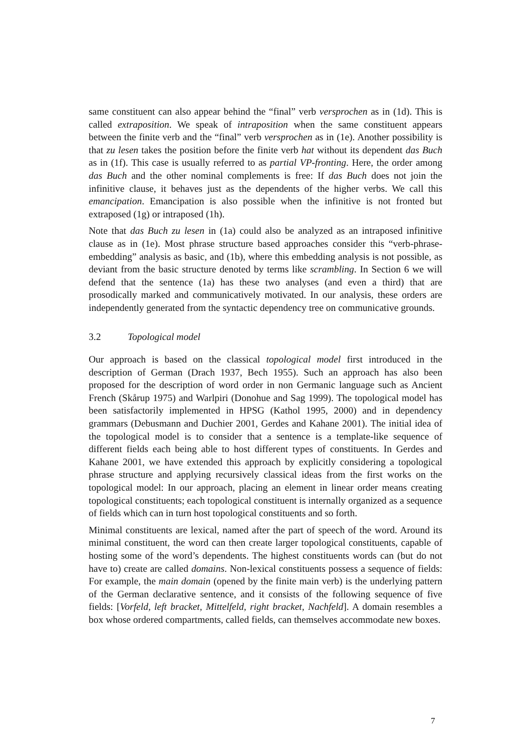same constituent can also appear behind the “final” verb versprochen as in (1d). This is called extraposition. We speak of intraposition when the same constituent appears between the finite verb and the “final” verb versprochen as in (1e). Another possibility is that zu lesen takes the position before the finite verb hat without its dependent das Buch as in (1f). This case is usually referred to as partial VP-fronting. Here, the order among das Buch and the other nominal complements is free: If das Buch does not join the infinitive clause, it behaves just as the dependents of the higher verbs. We call this emancipation. Emancipation is also possible when the infinitive is not fronted but extraposed (1g) or intraposed (1h).
Note that das Buch zu lesen in (1a) could also be analyzed as an intraposed infinitive clause as in (1e). Most phrase structure based approaches consider this “verb-phrase-embedding” analysis as basic, and (1b), where this embedding analysis is not possible, as deviant from the basic structure denoted by terms like scrambling. In Section 6 we will defend that the sentence (1a) has these two analyses (and even a third) that are prosodically marked and communicatively motivated. In our analysis, these orders are independently generated from the syntactic dependency tree on communicative grounds.
3.2 Topological model
Our approach is based on the classical topological model first introduced in the description of German (Drach 1937, Bech 1955). Such an approach has also been proposed for the description of word order in non Germanic language such as Ancient French (Skårup 1975) and Warlpiri (Donohue and Sag 1999). The topological model has been satisfactorily implemented in HPSG (Kathol 1995, 2000) and in dependency grammars (Debusmann and Duchier 2001, Gerdes and Kahane 2001). The initial idea of the topological model is to consider that a sentence is a template-like sequence of different fields each being able to host different types of constituents. In Gerdes and Kahane 2001, we have extended this approach by explicitly considering a topological phrase structure and applying recursively classical ideas from the first works on the topological model: In our approach, placing an element in linear order means creating topological constituents; each topological constituent is internally organized as a sequence of fields which can in turn host topological constituents and so forth.
Minimal constituents are lexical, named after the part of speech of the word. Around its minimal constituent, the word can then create larger topological constituents, capable of hosting some of the word’s dependents. The highest constituents words can (but do not have to) create are called domains. Non-lexical constituents possess a sequence of fields: For example, the main domain (opened by the finite main verb) is the underlying pattern of the German declarative sentence, and it consists of the following sequence of five fields: [Vorfeld, left bracket, Mittelfeld, right bracket, Nachfeld]. A domain resembles a box whose ordered compartments, called fields, can themselves accommodate new boxes.
7